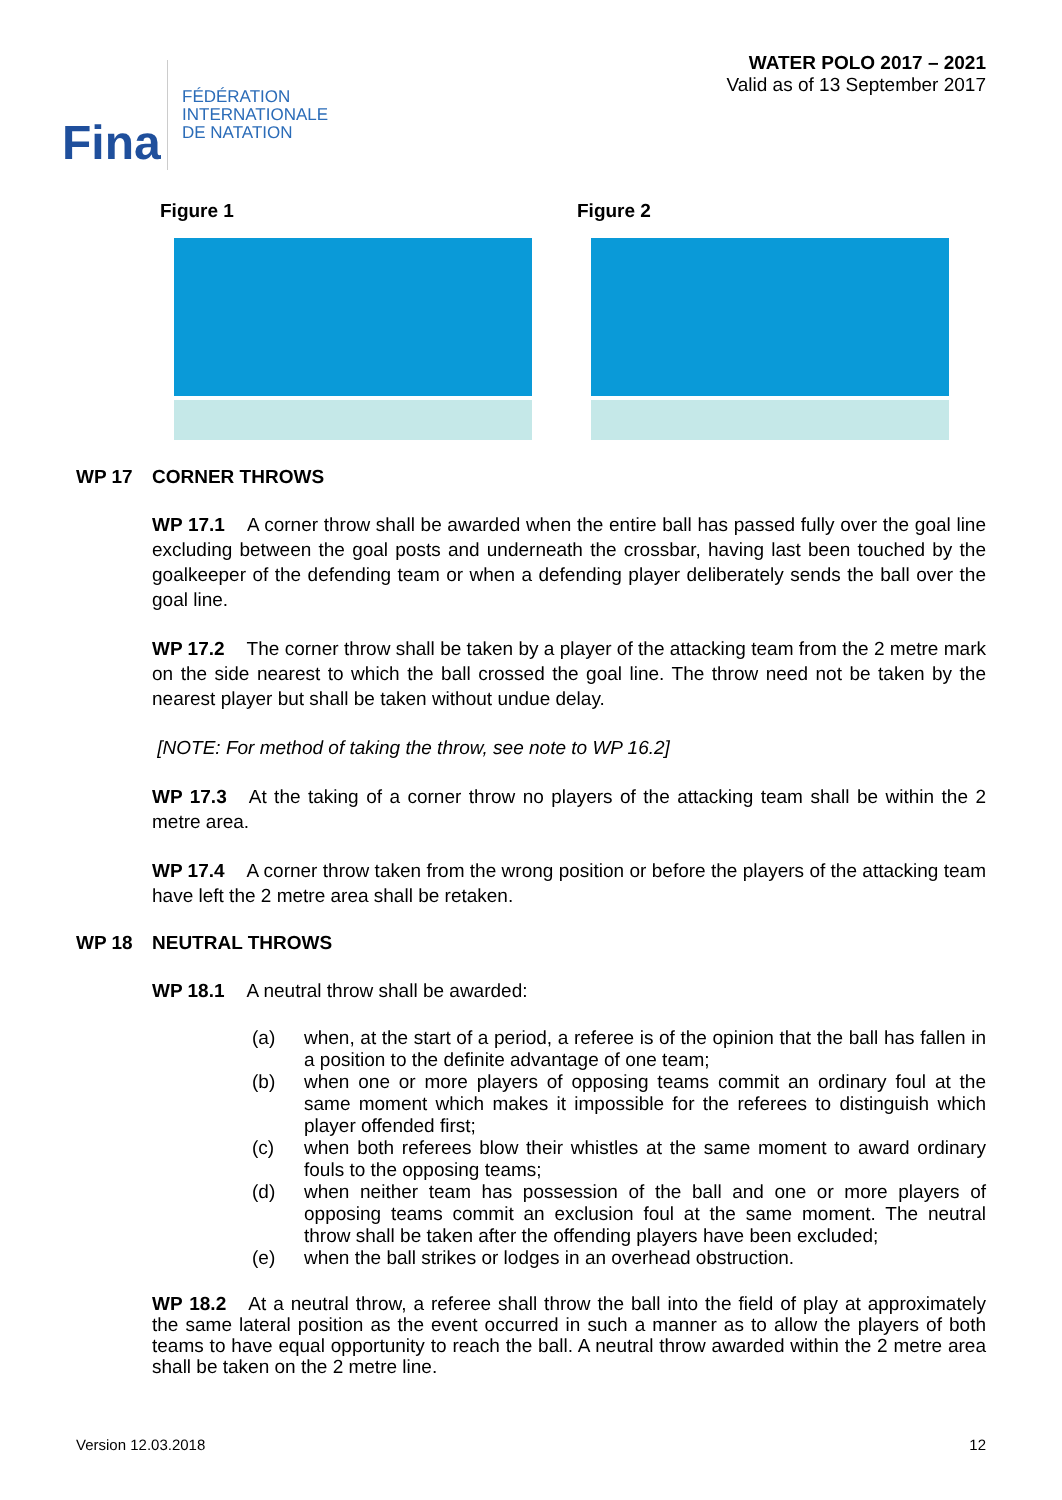Fina
FÉDÉRATION
INTERNATIONALE
DE NATATION
WATER POLO 2017 – 2021
Valid as of 13 September 2017
Figure 1 Figure 2
WP 17 CORNER THROWS
WP 17.1 A corner throw shall be awarded when the entire ball has passed fully over the goal line excluding between the goal posts and underneath the crossbar, having last been touched by the goalkeeper of the defending team or when a defending player deliberately sends the ball over the goal line.
WP 17.2 The corner throw shall be taken by a player of the attacking team from the 2 metre mark on the side nearest to which the ball crossed the goal line. The throw need not be taken by the nearest player but shall be taken without undue delay.
[NOTE: For method of taking the throw, see note to WP 16.2]
WP 17.3 At the taking of a corner throw no players of the attacking team shall be within the 2 metre area.
WP 17.4 A corner throw taken from the wrong position or before the players of the attacking team have left the 2 metre area shall be retaken.
WP 18 NEUTRAL THROWS
WP 18.1 A neutral throw shall be awarded:
(a) when, at the start of a period, a referee is of the opinion that the ball has fallen in a position to the definite advantage of one team;
(b) when one or more players of opposing teams commit an ordinary foul at the same moment which makes it impossible for the referees to distinguish which player offended first;
(c) when both referees blow their whistles at the same moment to award ordinary fouls to the opposing teams;
(d) when neither team has possession of the ball and one or more players of opposing teams commit an exclusion foul at the same moment. The neutral throw shall be taken after the offending players have been excluded;
(e) when the ball strikes or lodges in an overhead obstruction.
WP 18.2 At a neutral throw, a referee shall throw the ball into the field of play at approximately the same lateral position as the event occurred in such a manner as to allow the players of both teams to have equal opportunity to reach the ball. A neutral throw awarded within the 2 metre area shall be taken on the 2 metre line.
Version 12.03.2018 12